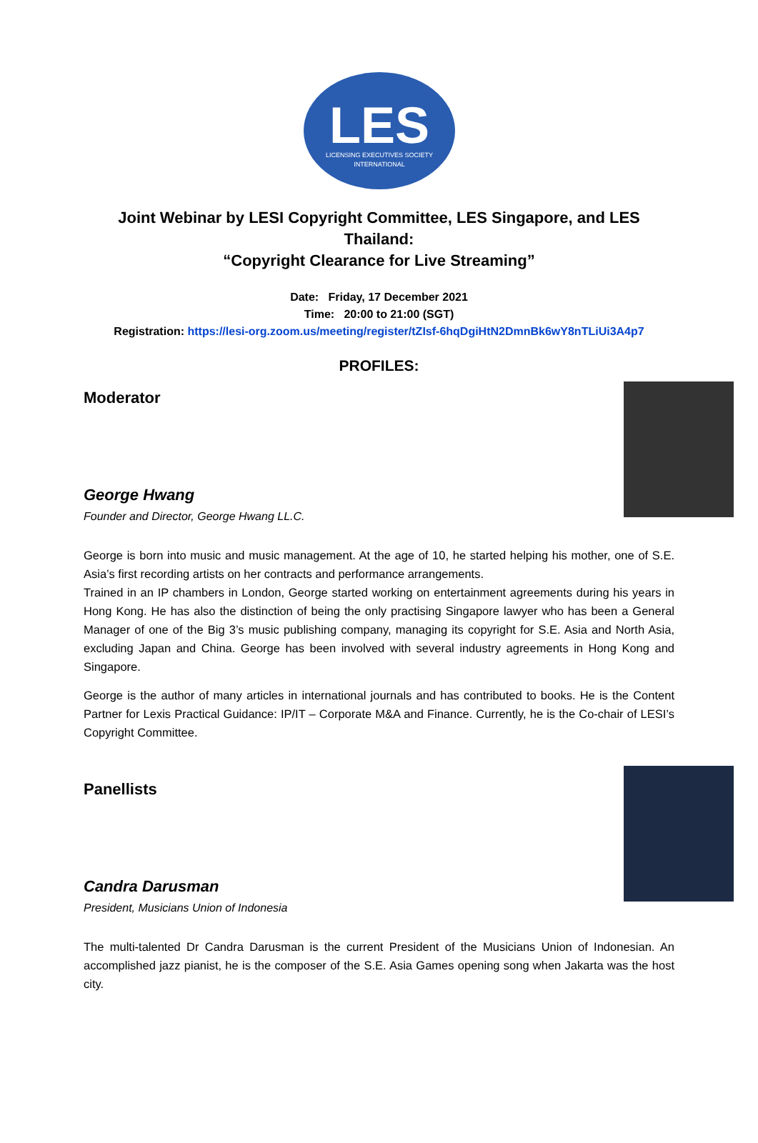LES
LICENSING EXECUTIVES SOCIETY
INTERNATIONAL
Joint Webinar by LESI Copyright Committee, LES Singapore, and LES Thailand:
“Copyright Clearance for Live Streaming”
Date: Friday, 17 December 2021
Time: 20:00 to 21:00 (SGT)
Registration: https://lesi-org.zoom.us/meeting/register/tZIsf-6hqDgiHtN2DmnBk6wY8nTLiUi3A4p7
PROFILES:
Moderator
George Hwang
Founder and Director, George Hwang LL.C.
George is born into music and music management. At the age of 10, he started helping his mother, one of S.E. Asia’s first recording artists on her contracts and performance arrangements.
Trained in an IP chambers in London, George started working on entertainment agreements during his years in Hong Kong. He has also the distinction of being the only practising Singapore lawyer who has been a General Manager of one of the Big 3’s music publishing company, managing its copyright for S.E. Asia and North Asia, excluding Japan and China. George has been involved with several industry agreements in Hong Kong and Singapore.
George is the author of many articles in international journals and has contributed to books. He is the Content Partner for Lexis Practical Guidance: IP/IT – Corporate M&A and Finance. Currently, he is the Co-chair of LESI’s Copyright Committee.
Panellists
Candra Darusman
President, Musicians Union of Indonesia
The multi-talented Dr Candra Darusman is the current President of the Musicians Union of Indonesian. An accomplished jazz pianist, he is the composer of the S.E. Asia Games opening song when Jakarta was the host city.